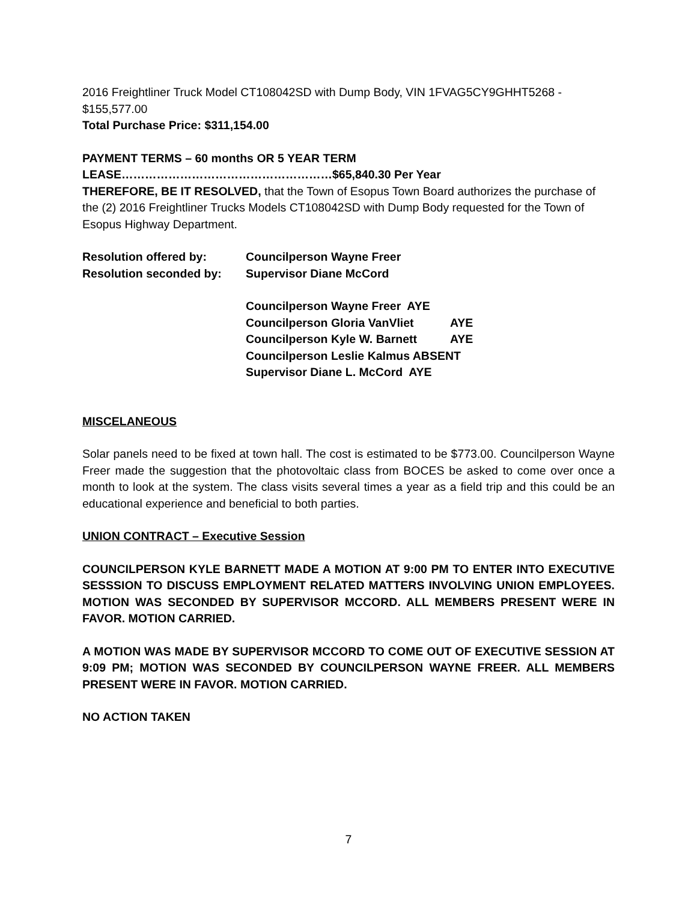2016 Freightliner Truck Model CT108042SD with Dump Body, VIN 1FVAG5CY9GHHT5268 - $155,577.00
Total Purchase Price: $311,154.00
PAYMENT TERMS – 60 months OR 5 YEAR TERM
LEASE………………………………………………$65,840.30 Per Year
THEREFORE, BE IT RESOLVED, that the Town of Esopus Town Board authorizes the purchase of the (2) 2016 Freightliner Trucks Models CT108042SD with Dump Body requested for the Town of Esopus Highway Department.
Resolution offered by: Councilperson Wayne Freer
Resolution seconded by: Supervisor Diane McCord
Councilperson Wayne Freer AYE
Councilperson Gloria VanVliet AYE
Councilperson Kyle W. Barnett AYE
Councilperson Leslie Kalmus ABSENT
Supervisor Diane L. McCord AYE
MISCELANEOUS
Solar panels need to be fixed at town hall. The cost is estimated to be $773.00. Councilperson Wayne Freer made the suggestion that the photovoltaic class from BOCES be asked to come over once a month to look at the system. The class visits several times a year as a field trip and this could be an educational experience and beneficial to both parties.
UNION CONTRACT – Executive Session
COUNCILPERSON KYLE BARNETT MADE A MOTION AT 9:00 PM TO ENTER INTO EXECUTIVE SESSSION TO DISCUSS EMPLOYMENT RELATED MATTERS INVOLVING UNION EMPLOYEES. MOTION WAS SECONDED BY SUPERVISOR MCCORD. ALL MEMBERS PRESENT WERE IN FAVOR. MOTION CARRIED.
A MOTION WAS MADE BY SUPERVISOR MCCORD TO COME OUT OF EXECUTIVE SESSION AT 9:09 PM; MOTION WAS SECONDED BY COUNCILPERSON WAYNE FREER. ALL MEMBERS PRESENT WERE IN FAVOR. MOTION CARRIED.
NO ACTION TAKEN
7